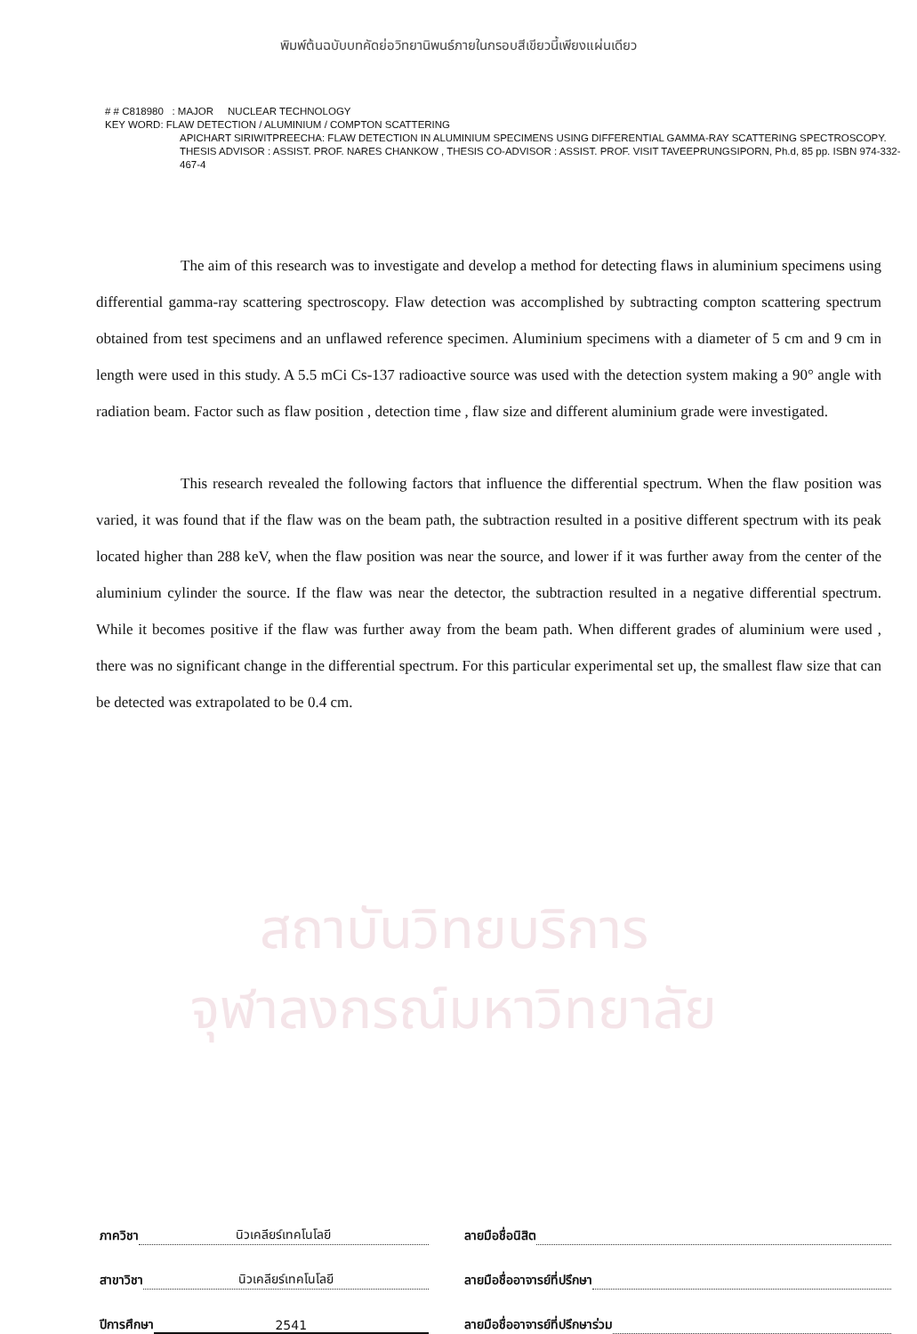พิมพ์ต้นฉบับบทคัดย่อวิทยานิพนธ์ภายในกรอบสีเขียวนี้เพียงแผ่นเดียว
# # C818980 : MAJOR NUCLEAR TECHNOLOGY
KEY WORD: FLAW DETECTION / ALUMINIUM / COMPTON SCATTERING
APICHART SIRIWITPREECHA: FLAW DETECTION IN ALUMINIUM SPECIMENS USING DIFFERENTIAL GAMMA-RAY SCATTERING SPECTROSCOPY. THESIS ADVISOR : ASSIST. PROF. NARES CHANKOW , THESIS CO-ADVISOR : ASSIST. PROF. VISIT TAVEEPRUNGSIPORN, Ph.d, 85 pp. ISBN 974-332-467-4
สถาบันวิทยบริการ
จุฬาลงกรณ์มหาวิทยาลัย
The aim of this research was to investigate and develop a method for detecting flaws in aluminium specimens using differential gamma-ray scattering spectroscopy. Flaw detection was accomplished by subtracting compton scattering spectrum obtained from test specimens and an unflawed reference specimen. Aluminium specimens with a diameter of 5 cm and 9 cm in length were used in this study. A 5.5 mCi Cs-137 radioactive source was used with the detection system making a 90° angle with radiation beam. Factor such as flaw position , detection time , flaw size and different aluminium grade were investigated.
This research revealed the following factors that influence the differential spectrum. When the flaw position was varied, it was found that if the flaw was on the beam path, the subtraction resulted in a positive different spectrum with its peak located higher than 288 keV, when the flaw position was near the source, and lower if it was further away from the center of the aluminium cylinder the source. If the flaw was near the detector, the subtraction resulted in a negative differential spectrum. While it becomes positive if the flaw was further away from the beam path. When different grades of aluminium were used , there was no significant change in the differential spectrum. For this particular experimental set up, the smallest flaw size that can be detected was extrapolated to be 0.4 cm.
ภาควิชา นิวเคลียร์เทคโนโลยี
สาขาวิชา นิวเคลียร์เทคโนโลยี
ปีการศึกษา 2541
ลายมือชื่อนิสิต
ลายมือชื่ออาจารย์ที่ปรึกษา
ลายมือชื่ออาจารย์ที่ปรึกษาร่วม